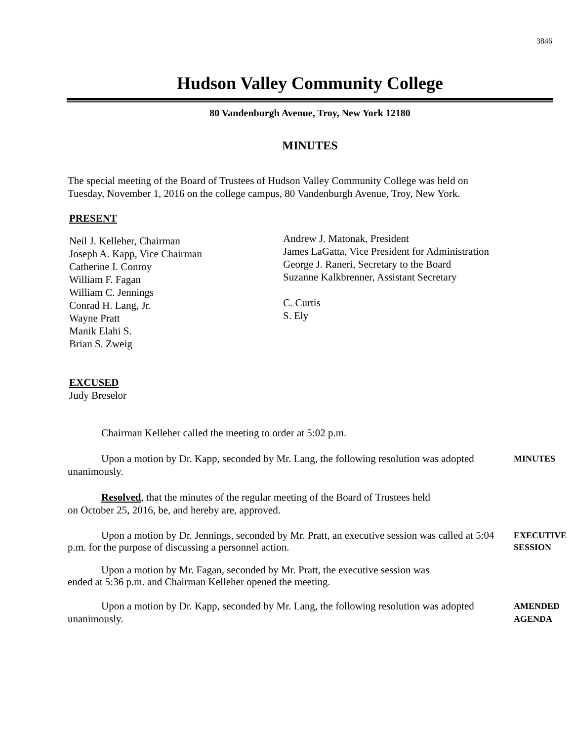3846
Hudson Valley Community College
80 Vandenburgh Avenue, Troy, New York 12180
MINUTES
The special meeting of the Board of Trustees of Hudson Valley Community College was held on Tuesday, November 1, 2016 on the college campus, 80 Vandenburgh Avenue, Troy, New York.
PRESENT
Neil J. Kelleher, Chairman
Joseph A. Kapp, Vice Chairman
Catherine I. Conroy
William F. Fagan
William C. Jennings
Conrad H. Lang, Jr.
Wayne Pratt
Manik Elahi S.
Brian S. Zweig
Andrew J. Matonak, President
James LaGatta, Vice President for Administration
George J. Raneri, Secretary to the Board
Suzanne Kalkbrenner, Assistant Secretary
C. Curtis
S. Ely
EXCUSED
Judy Breselor
Chairman Kelleher called the meeting to order at 5:02 p.m.
Upon a motion by Dr. Kapp, seconded by Mr. Lang, the following resolution was adopted unanimously.
MINUTES
Resolved, that the minutes of the regular meeting of the Board of Trustees held on October 25, 2016, be, and hereby are, approved.
Upon a motion by Dr. Jennings, seconded by Mr. Pratt, an executive session was called at 5:04 p.m. for the purpose of discussing a personnel action.
EXECUTIVE SESSION
Upon a motion by Mr. Fagan, seconded by Mr. Pratt, the executive session was ended at 5:36 p.m. and Chairman Kelleher opened the meeting.
Upon a motion by Dr. Kapp, seconded by Mr. Lang, the following resolution was adopted unanimously.
AMENDED AGENDA